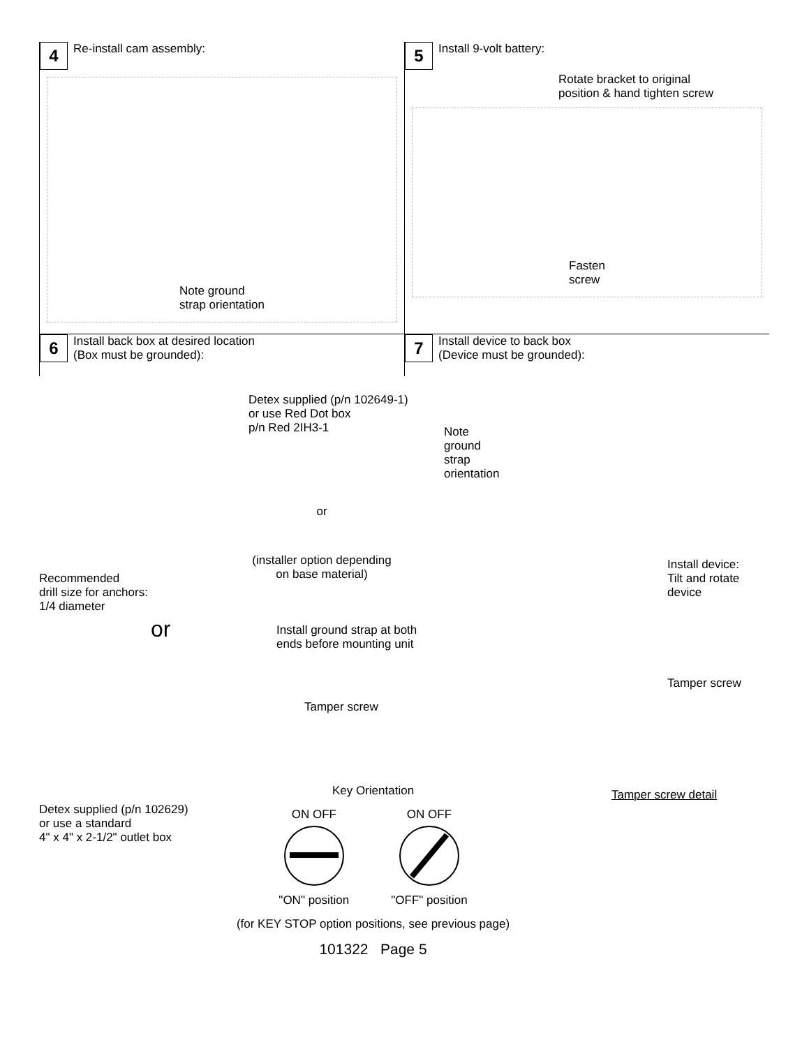4 Re-install cam assembly:
Note ground
strap orientation
5 Install 9-volt battery:
Rotate bracket to original
position & hand tighten screw
Fasten
screw
6 Install back box at desired location
(Box must be grounded):
7 Install device to back box
(Device must be grounded):
Recommended
drill size for anchors:
1/4 diameter
or
Detex supplied (p/n 102629)
or use a standard
4" x 4" x 2-1/2" outlet box
Detex supplied (p/n 102649-1)
or use Red Dot box
p/n Red 2IH3-1
or
(installer option depending
on base material)
Install ground strap at both
ends before mounting unit
Tamper screw
Note
ground
strap
orientation
Install device:
Tilt and rotate device
Tamper screw
Tamper screw detail
Key Orientation
ON OFF
"ON" position
ON OFF
"OFF" position
(for KEY STOP option positions, see previous page)
101322 Page 5